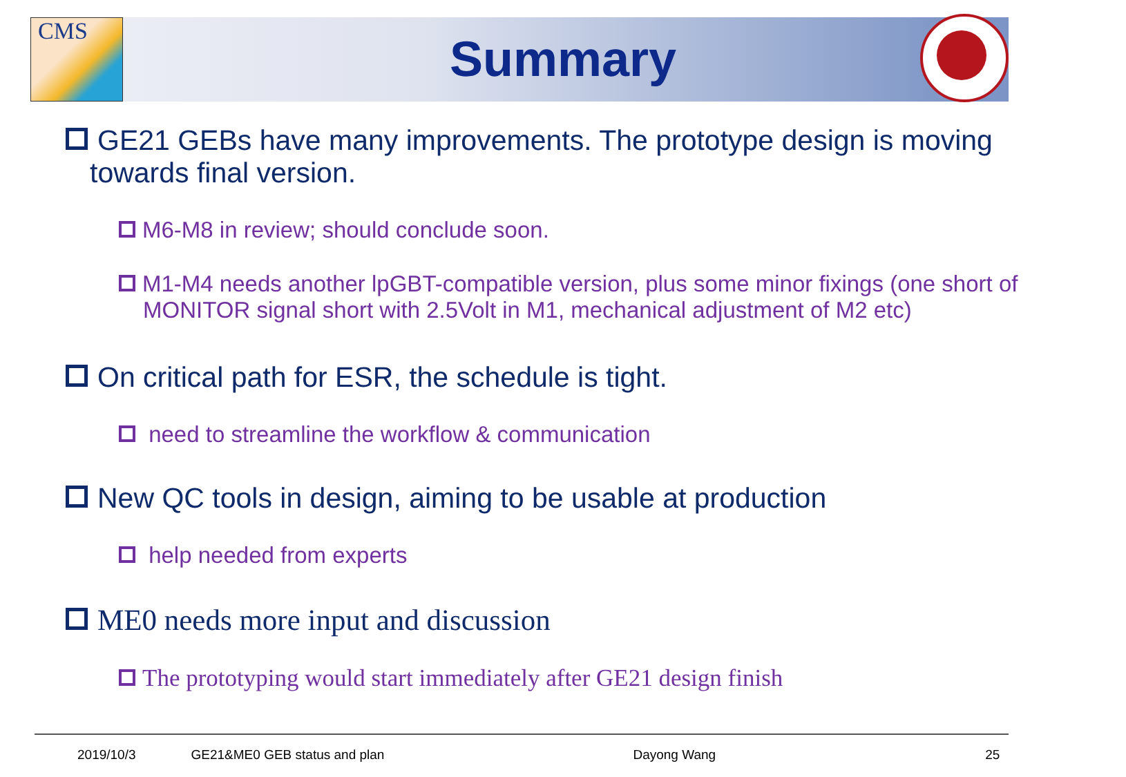CMS
Summary
GE21 GEBs have many improvements. The prototype design is moving towards final version.
M6-M8 in review; should conclude soon.
M1-M4 needs another lpGBT-compatible version, plus some minor fixings (one short of MONITOR signal short with 2.5Volt in M1, mechanical adjustment of M2 etc)
On critical path for ESR, the schedule is tight.
need to streamline the workflow & communication
New QC tools in design, aiming to be usable at production
help needed from experts
ME0 needs more input and discussion
The prototyping would start immediately after GE21 design finish
2019/10/3 GE21&ME0 GEB status and plan Dayong Wang 25